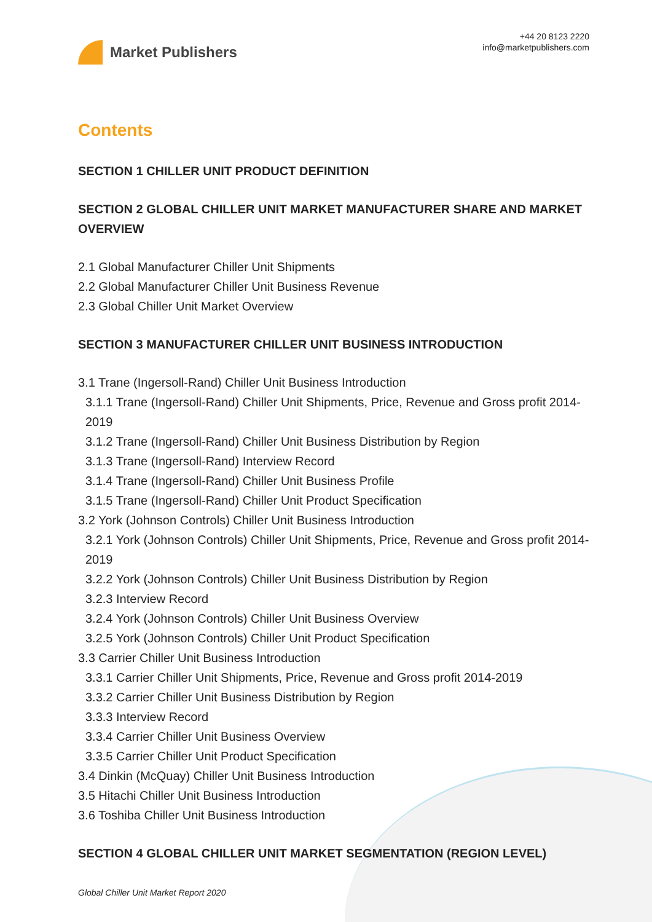Market Publishers
+44 20 8123 2220
info@marketpublishers.com
Contents
SECTION 1 CHILLER UNIT PRODUCT DEFINITION
SECTION 2 GLOBAL CHILLER UNIT MARKET MANUFACTURER SHARE AND MARKET OVERVIEW
2.1 Global Manufacturer Chiller Unit Shipments
2.2 Global Manufacturer Chiller Unit Business Revenue
2.3 Global Chiller Unit Market Overview
SECTION 3 MANUFACTURER CHILLER UNIT BUSINESS INTRODUCTION
3.1 Trane (Ingersoll-Rand) Chiller Unit Business Introduction
3.1.1 Trane (Ingersoll-Rand) Chiller Unit Shipments, Price, Revenue and Gross profit 2014-2019
3.1.2 Trane (Ingersoll-Rand) Chiller Unit Business Distribution by Region
3.1.3 Trane (Ingersoll-Rand) Interview Record
3.1.4 Trane (Ingersoll-Rand) Chiller Unit Business Profile
3.1.5 Trane (Ingersoll-Rand) Chiller Unit Product Specification
3.2 York (Johnson Controls) Chiller Unit Business Introduction
3.2.1 York (Johnson Controls) Chiller Unit Shipments, Price, Revenue and Gross profit 2014-2019
3.2.2 York (Johnson Controls) Chiller Unit Business Distribution by Region
3.2.3 Interview Record
3.2.4 York (Johnson Controls) Chiller Unit Business Overview
3.2.5 York (Johnson Controls) Chiller Unit Product Specification
3.3 Carrier Chiller Unit Business Introduction
3.3.1 Carrier Chiller Unit Shipments, Price, Revenue and Gross profit 2014-2019
3.3.2 Carrier Chiller Unit Business Distribution by Region
3.3.3 Interview Record
3.3.4 Carrier Chiller Unit Business Overview
3.3.5 Carrier Chiller Unit Product Specification
3.4 Dinkin (McQuay) Chiller Unit Business Introduction
3.5 Hitachi Chiller Unit Business Introduction
3.6 Toshiba Chiller Unit Business Introduction
SECTION 4 GLOBAL CHILLER UNIT MARKET SEGMENTATION (REGION LEVEL)
Global Chiller Unit Market Report 2020